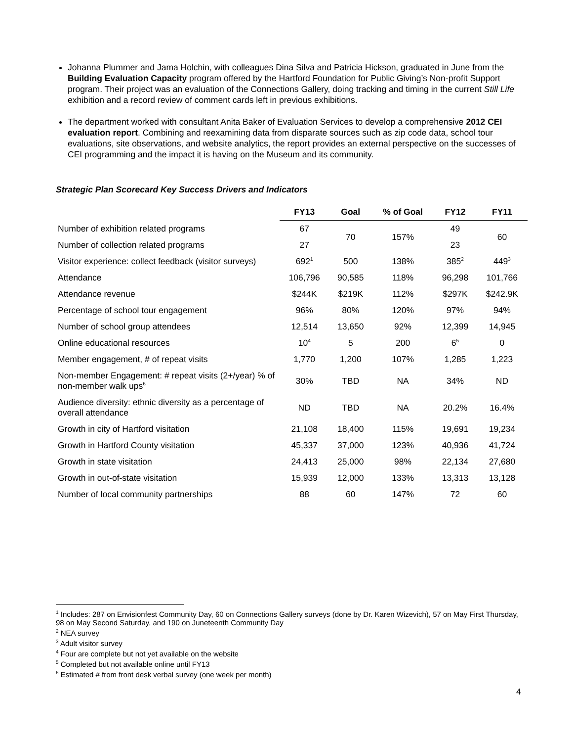Johanna Plummer and Jama Holchin, with colleagues Dina Silva and Patricia Hickson, graduated in June from the Building Evaluation Capacity program offered by the Hartford Foundation for Public Giving’s Non-profit Support program. Their project was an evaluation of the Connections Gallery, doing tracking and timing in the current Still Life exhibition and a record review of comment cards left in previous exhibitions.
The department worked with consultant Anita Baker of Evaluation Services to develop a comprehensive 2012 CEI evaluation report. Combining and reexamining data from disparate sources such as zip code data, school tour evaluations, site observations, and website analytics, the report provides an external perspective on the successes of CEI programming and the impact it is having on the Museum and its community.
Strategic Plan Scorecard Key Success Drivers and Indicators
| | FY13 | Goal | % of Goal | FY12 | FY11 |
| --- | --- | --- | --- | --- | --- |
| Number of exhibition related programs | 67 | 70 | 157% | 49 | 60 |
| Number of collection related programs | 27 | | | 23 | |
| Visitor experience: collect feedback (visitor surveys) | 692<sup>1</sup> | 500 | 138% | 385<sup>2</sup> | 449<sup>3</sup> |
| Attendance | 106,796 | 90,585 | 118% | 96,298 | 101,766 |
| Attendance revenue | $244K | $219K | 112% | $297K | $242.9K |
| Percentage of school tour engagement | 96% | 80% | 120% | 97% | 94% |
| Number of school group attendees | 12,514 | 13,650 | 92% | 12,399 | 14,945 |
| Online educational resources | 10<sup>4</sup> | 5 | 200 | 6<sup>5</sup> | 0 |
| Member engagement, # of repeat visits | 1,770 | 1,200 | 107% | 1,285 | 1,223 |
| Non-member Engagement: # repeat visits (2+/year) % of non-member walk ups<sup>6</sup> | 30% | TBD | NA | 34% | ND |
| Audience diversity: ethnic diversity as a percentage of overall attendance | ND | TBD | NA | 20.2% | 16.4% |
| Growth in city of Hartford visitation | 21,108 | 18,400 | 115% | 19,691 | 19,234 |
| Growth in Hartford County visitation | 45,337 | 37,000 | 123% | 40,936 | 41,724 |
| Growth in state visitation | 24,413 | 25,000 | 98% | 22,134 | 27,680 |
| Growth in out-of-state visitation | 15,939 | 12,000 | 133% | 13,313 | 13,128 |
| Number of local community partnerships | 88 | 60 | 147% | 72 | 60 |
<sup>1</sup> Includes: 287 on Envisionfest Community Day, 60 on Connections Gallery surveys (done by Dr. Karen Wizevich), 57 on May First Thursday, 98 on May Second Saturday, and 190 on Juneteenth Community Day
<sup>2</sup> NEA survey
<sup>3</sup> Adult visitor survey
<sup>4</sup> Four are complete but not yet available on the website
<sup>5</sup> Completed but not available online until FY13
<sup>6</sup> Estimated # from front desk verbal survey (one week per month)
4